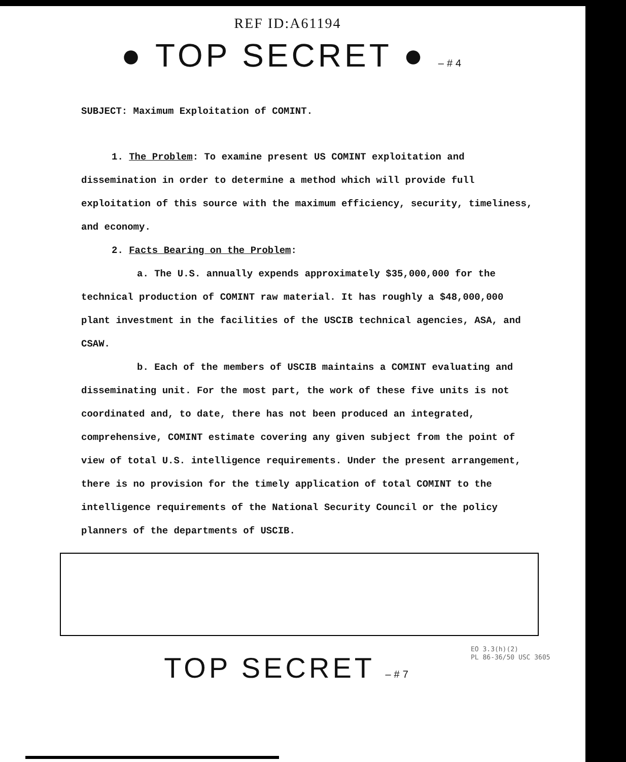REF ID:A61194
● TOP SECRET ● –#4
SUBJECT: Maximum Exploitation of COMINT.
1. The Problem: To examine present US COMINT exploitation and dissemination in order to determine a method which will provide full exploitation of this source with the maximum efficiency, security, timeliness, and economy.
2. Facts Bearing on the Problem:
a. The U.S. annually expends approximately $35,000,000 for the technical production of COMINT raw material. It has roughly a $48,000,000 plant investment in the facilities of the USCIB technical agencies, ASA, and CSAW.
b. Each of the members of USCIB maintains a COMINT evaluating and disseminating unit. For the most part, the work of these five units is not coordinated and, to date, there has not been produced an integrated, comprehensive, COMINT estimate covering any given subject from the point of view of total U.S. intelligence requirements. Under the present arrangement, there is no provision for the timely application of total COMINT to the intelligence requirements of the National Security Council or the policy planners of the departments of USCIB.
EO 3.3(h)(2)
PL 86-36/50 USC 3605
TOP SECRET –#7